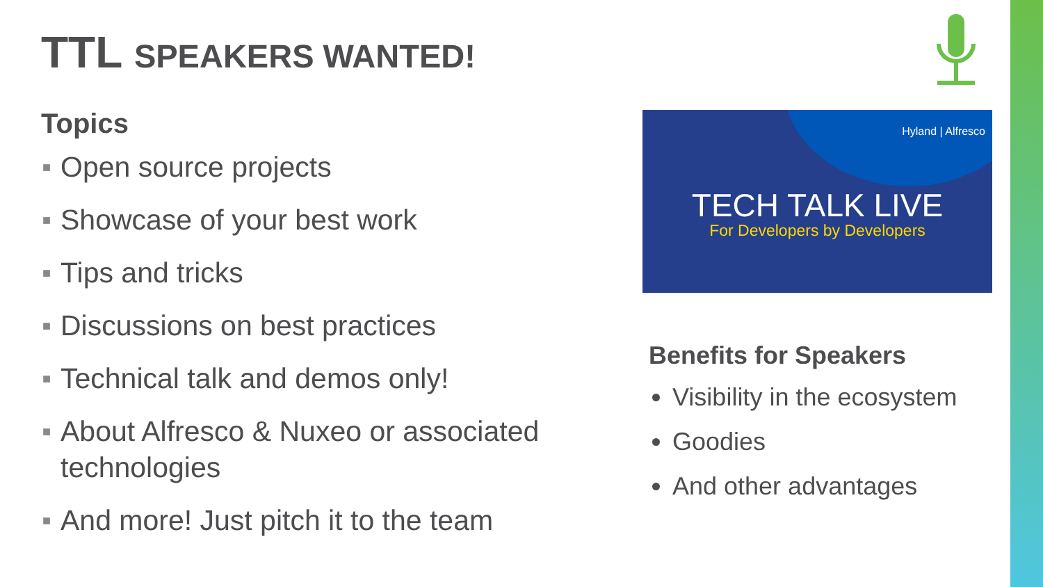TTL SPEAKERS WANTED!
Topics
■ Open source projects
■ Showcase of your best work
■ Tips and tricks
■ Discussions on best practices
■ Technical talk and demos only!
■ About Alfresco & Nuxeo or associated technologies
■ And more! Just pitch it to the team
Hyland | Alfresco
TECH TALK LIVE
For Developers by Developers
Benefits for Speakers
Visibility in the ecosystem
Goodies
And other advantages